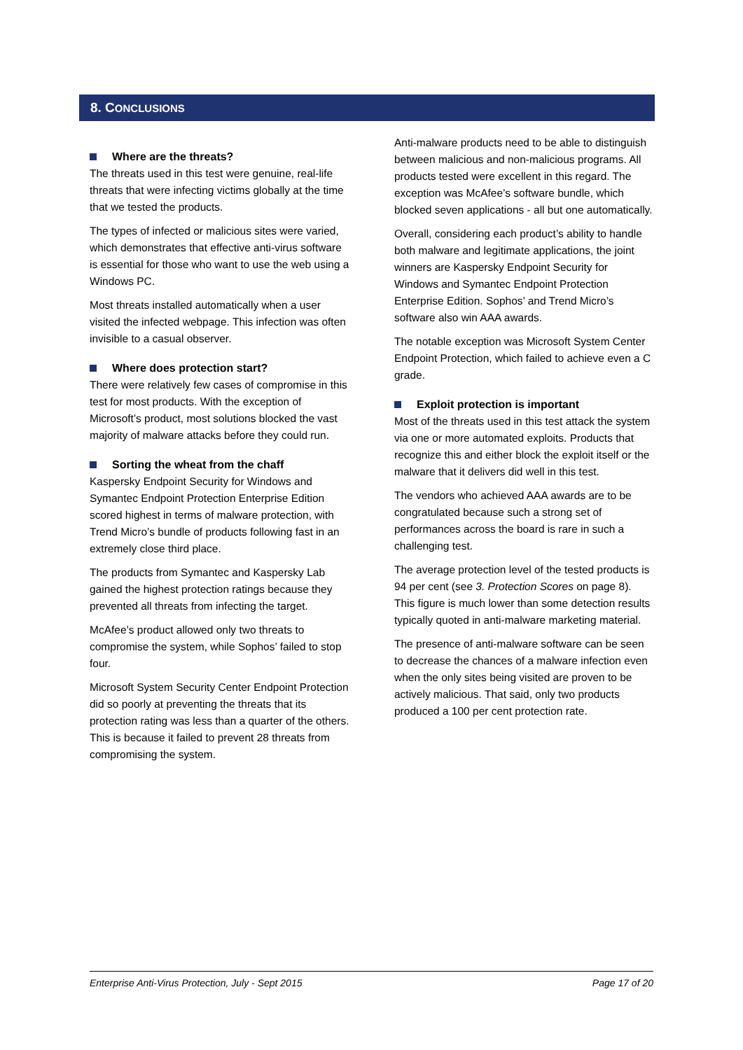8. CONCLUSIONS
Where are the threats?
The threats used in this test were genuine, real-life threats that were infecting victims globally at the time that we tested the products.
The types of infected or malicious sites were varied, which demonstrates that effective anti-virus software is essential for those who want to use the web using a Windows PC.
Most threats installed automatically when a user visited the infected webpage. This infection was often invisible to a casual observer.
Where does protection start?
There were relatively few cases of compromise in this test for most products. With the exception of Microsoft’s product, most solutions blocked the vast majority of malware attacks before they could run.
Sorting the wheat from the chaff
Kaspersky Endpoint Security for Windows and Symantec Endpoint Protection Enterprise Edition scored highest in terms of malware protection, with Trend Micro’s bundle of products following fast in an extremely close third place.
The products from Symantec and Kaspersky Lab gained the highest protection ratings because they prevented all threats from infecting the target.
McAfee’s product allowed only two threats to compromise the system, while Sophos’ failed to stop four.
Microsoft System Security Center Endpoint Protection did so poorly at preventing the threats that its protection rating was less than a quarter of the others. This is because it failed to prevent 28 threats from compromising the system.
Anti-malware products need to be able to distinguish between malicious and non-malicious programs. All products tested were excellent in this regard. The exception was McAfee’s software bundle, which blocked seven applications - all but one automatically.
Overall, considering each product’s ability to handle both malware and legitimate applications, the joint winners are Kaspersky Endpoint Security for Windows and Symantec Endpoint Protection Enterprise Edition. Sophos’ and Trend Micro’s software also win AAA awards.
The notable exception was Microsoft System Center Endpoint Protection, which failed to achieve even a C grade.
Exploit protection is important
Most of the threats used in this test attack the system via one or more automated exploits. Products that recognize this and either block the exploit itself or the malware that it delivers did well in this test.
The vendors who achieved AAA awards are to be congratulated because such a strong set of performances across the board is rare in such a challenging test.
The average protection level of the tested products is 94 per cent (see 3. Protection Scores on page 8). This figure is much lower than some detection results typically quoted in anti-malware marketing material.
The presence of anti-malware software can be seen to decrease the chances of a malware infection even when the only sites being visited are proven to be actively malicious. That said, only two products produced a 100 per cent protection rate.
Enterprise Anti-Virus Protection, July - Sept 2015 Page 17 of 20